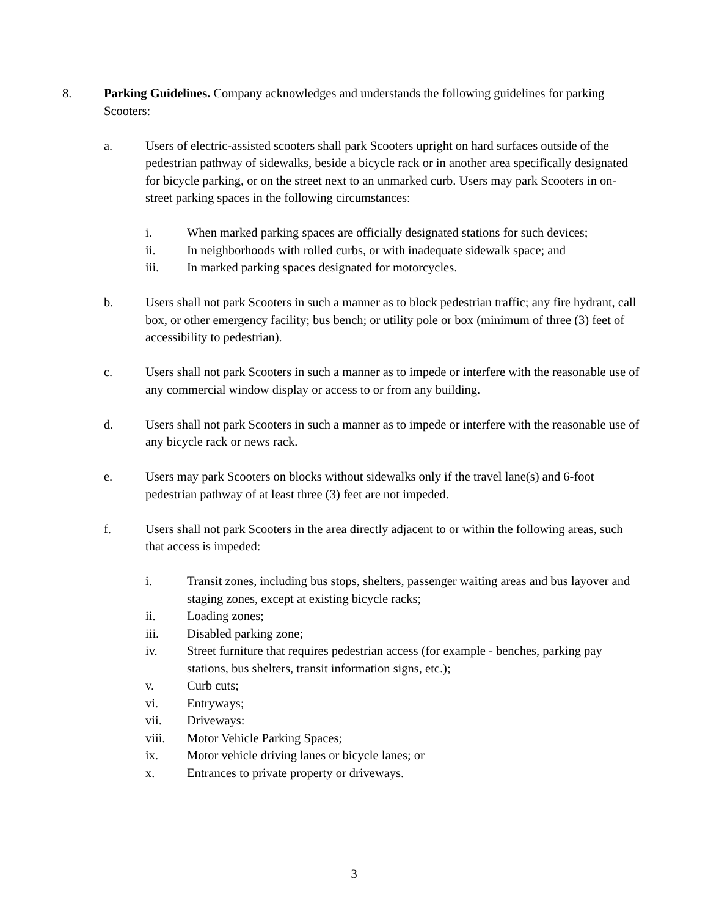8. Parking Guidelines. Company acknowledges and understands the following guidelines for parking Scooters:
a. Users of electric-assisted scooters shall park Scooters upright on hard surfaces outside of the pedestrian pathway of sidewalks, beside a bicycle rack or in another area specifically designated for bicycle parking, or on the street next to an unmarked curb. Users may park Scooters in on-street parking spaces in the following circumstances:
i. When marked parking spaces are officially designated stations for such devices;
ii. In neighborhoods with rolled curbs, or with inadequate sidewalk space; and
iii. In marked parking spaces designated for motorcycles.
b. Users shall not park Scooters in such a manner as to block pedestrian traffic; any fire hydrant, call box, or other emergency facility; bus bench; or utility pole or box (minimum of three (3) feet of accessibility to pedestrian).
c. Users shall not park Scooters in such a manner as to impede or interfere with the reasonable use of any commercial window display or access to or from any building.
d. Users shall not park Scooters in such a manner as to impede or interfere with the reasonable use of any bicycle rack or news rack.
e. Users may park Scooters on blocks without sidewalks only if the travel lane(s) and 6-foot pedestrian pathway of at least three (3) feet are not impeded.
f. Users shall not park Scooters in the area directly adjacent to or within the following areas, such that access is impeded:
i. Transit zones, including bus stops, shelters, passenger waiting areas and bus layover and staging zones, except at existing bicycle racks;
ii. Loading zones;
iii. Disabled parking zone;
iv. Street furniture that requires pedestrian access (for example - benches, parking pay stations, bus shelters, transit information signs, etc.);
v. Curb cuts;
vi. Entryways;
vii. Driveways:
viii. Motor Vehicle Parking Spaces;
ix. Motor vehicle driving lanes or bicycle lanes; or
x. Entrances to private property or driveways.
3